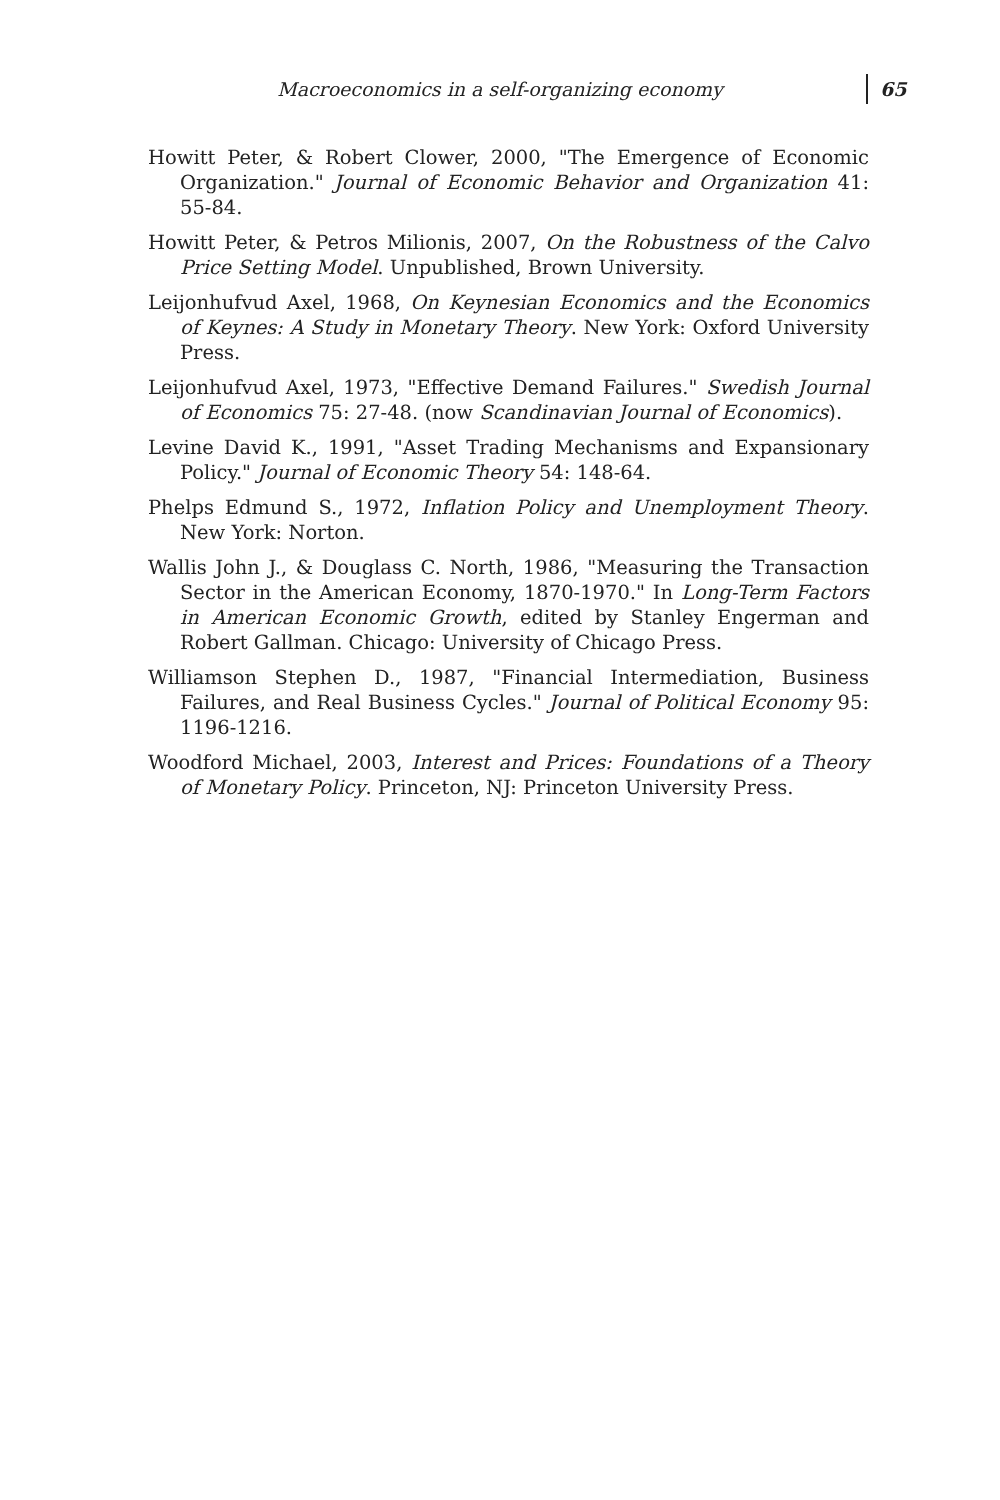Macroeconomics in a self-organizing economy 65
Howitt Peter, & Robert Clower, 2000, "The Emergence of Economic Organization." Journal of Economic Behavior and Organization 41: 55-84.
Howitt Peter, & Petros Milionis, 2007, On the Robustness of the Calvo Price Setting Model. Unpublished, Brown University.
Leijonhufvud Axel, 1968, On Keynesian Economics and the Economics of Keynes: A Study in Monetary Theory. New York: Oxford University Press.
Leijonhufvud Axel, 1973, "Effective Demand Failures." Swedish Journal of Economics 75: 27-48. (now Scandinavian Journal of Economics).
Levine David K., 1991, "Asset Trading Mechanisms and Expansionary Policy." Journal of Economic Theory 54: 148-64.
Phelps Edmund S., 1972, Inflation Policy and Unemployment Theory. New York: Norton.
Wallis John J., & Douglass C. North, 1986, "Measuring the Transaction Sector in the American Economy, 1870-1970." In Long-Term Factors in American Economic Growth, edited by Stanley Engerman and Robert Gallman. Chicago: University of Chicago Press.
Williamson Stephen D., 1987, "Financial Intermediation, Business Failures, and Real Business Cycles." Journal of Political Economy 95: 1196-1216.
Woodford Michael, 2003, Interest and Prices: Foundations of a Theory of Monetary Policy. Princeton, NJ: Princeton University Press.